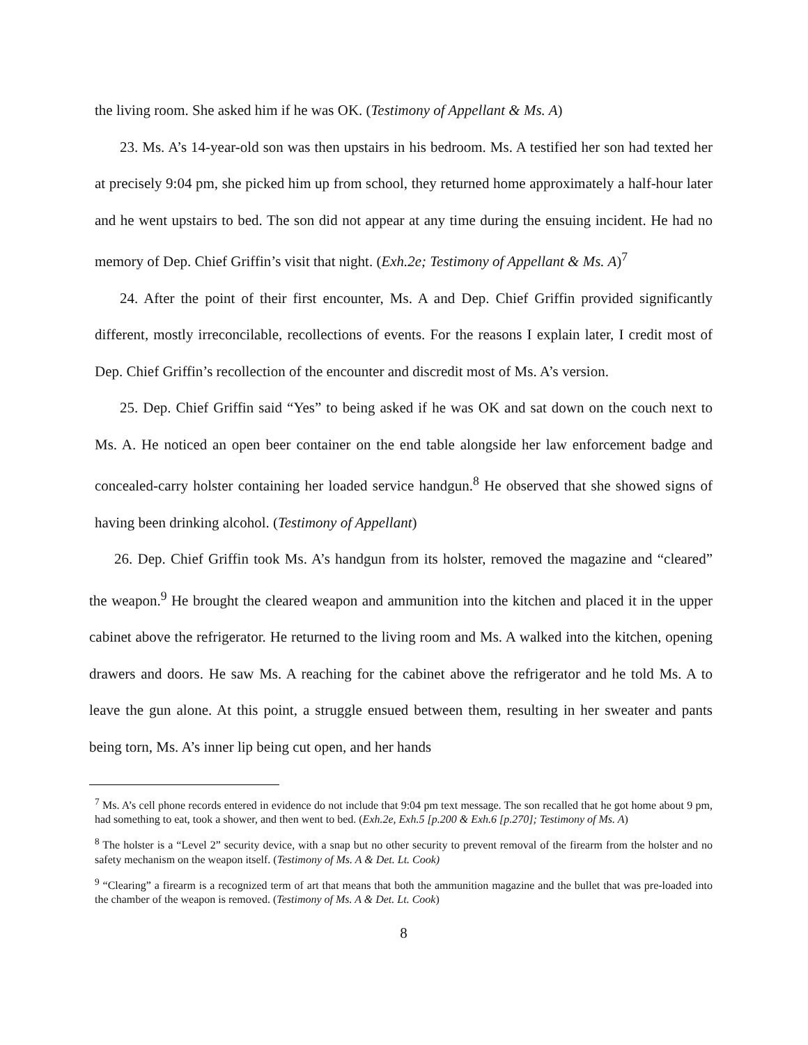the living room. She asked him if he was OK. (Testimony of Appellant & Ms. A)
23. Ms. A’s 14-year-old son was then upstairs in his bedroom. Ms. A testified her son had texted her at precisely 9:04 pm, she picked him up from school, they returned home approximately a half-hour later and he went upstairs to bed. The son did not appear at any time during the ensuing incident. He had no memory of Dep. Chief Griffin’s visit that night. (Exh.2e; Testimony of Appellant & Ms. A)<sup>7</sup>
24. After the point of their first encounter, Ms. A and Dep. Chief Griffin provided significantly different, mostly irreconcilable, recollections of events. For the reasons I explain later, I credit most of Dep. Chief Griffin’s recollection of the encounter and discredit most of Ms. A’s version.
25. Dep. Chief Griffin said “Yes” to being asked if he was OK and sat down on the couch next to Ms. A. He noticed an open beer container on the end table alongside her law enforcement badge and concealed-carry holster containing her loaded service handgun.<sup>8</sup> He observed that she showed signs of having been drinking alcohol. (Testimony of Appellant)
26. Dep. Chief Griffin took Ms. A’s handgun from its holster, removed the magazine and “cleared” the weapon.<sup>9</sup> He brought the cleared weapon and ammunition into the kitchen and placed it in the upper cabinet above the refrigerator. He returned to the living room and Ms. A walked into the kitchen, opening drawers and doors. He saw Ms. A reaching for the cabinet above the refrigerator and he told Ms. A to leave the gun alone. At this point, a struggle ensued between them, resulting in her sweater and pants being torn, Ms. A’s inner lip being cut open, and her hands
<sup>7</sup> Ms. A’s cell phone records entered in evidence do not include that 9:04 pm text message. The son recalled that he got home about 9 pm, had something to eat, took a shower, and then went to bed. (Exh.2e, Exh.5 [p.200 & Exh.6 [p.270]; Testimony of Ms. A)
<sup>8</sup> The holster is a “Level 2” security device, with a snap but no other security to prevent removal of the firearm from the holster and no safety mechanism on the weapon itself. (Testimony of Ms. A & Det. Lt. Cook)
<sup>9</sup> “Clearing” a firearm is a recognized term of art that means that both the ammunition magazine and the bullet that was pre-loaded into the chamber of the weapon is removed. (Testimony of Ms. A & Det. Lt. Cook)
8